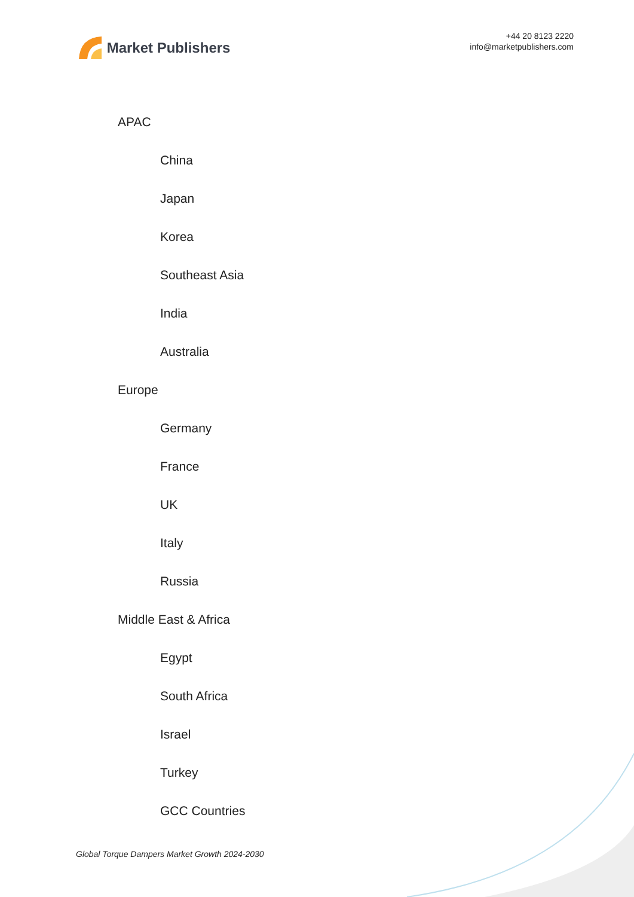Market Publishers
+44 20 8123 2220
info@marketpublishers.com
APAC
China
Japan
Korea
Southeast Asia
India
Australia
Europe
Germany
France
UK
Italy
Russia
Middle East & Africa
Egypt
South Africa
Israel
Turkey
GCC Countries
Global Torque Dampers Market Growth 2024-2030